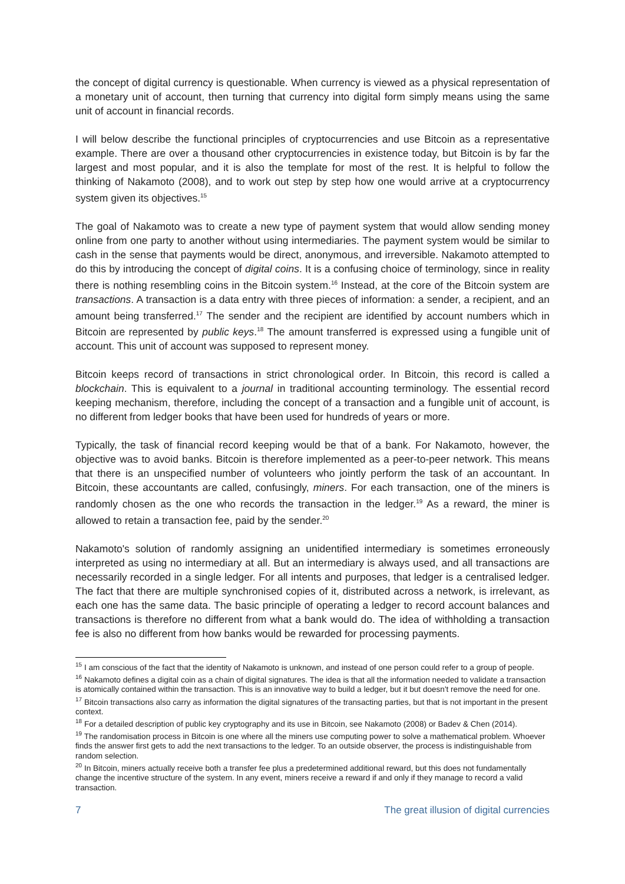the concept of digital currency is questionable. When currency is viewed as a physical representation of a monetary unit of account, then turning that currency into digital form simply means using the same unit of account in financial records.
I will below describe the functional principles of cryptocurrencies and use Bitcoin as a representative example. There are over a thousand other cryptocurrencies in existence today, but Bitcoin is by far the largest and most popular, and it is also the template for most of the rest. It is helpful to follow the thinking of Nakamoto (2008), and to work out step by step how one would arrive at a cryptocurrency system given its objectives.<sup>15</sup>
The goal of Nakamoto was to create a new type of payment system that would allow sending money online from one party to another without using intermediaries. The payment system would be similar to cash in the sense that payments would be direct, anonymous, and irreversible. Nakamoto attempted to do this by introducing the concept of digital coins. It is a confusing choice of terminology, since in reality there is nothing resembling coins in the Bitcoin system.<sup>16</sup> Instead, at the core of the Bitcoin system are transactions. A transaction is a data entry with three pieces of information: a sender, a recipient, and an amount being transferred.<sup>17</sup> The sender and the recipient are identified by account numbers which in Bitcoin are represented by public keys.<sup>18</sup> The amount transferred is expressed using a fungible unit of account. This unit of account was supposed to represent money.
Bitcoin keeps record of transactions in strict chronological order. In Bitcoin, this record is called a blockchain. This is equivalent to a journal in traditional accounting terminology. The essential record keeping mechanism, therefore, including the concept of a transaction and a fungible unit of account, is no different from ledger books that have been used for hundreds of years or more.
Typically, the task of financial record keeping would be that of a bank. For Nakamoto, however, the objective was to avoid banks. Bitcoin is therefore implemented as a peer-to-peer network. This means that there is an unspecified number of volunteers who jointly perform the task of an accountant. In Bitcoin, these accountants are called, confusingly, miners. For each transaction, one of the miners is randomly chosen as the one who records the transaction in the ledger.<sup>19</sup> As a reward, the miner is allowed to retain a transaction fee, paid by the sender.<sup>20</sup>
Nakamoto's solution of randomly assigning an unidentified intermediary is sometimes erroneously interpreted as using no intermediary at all. But an intermediary is always used, and all transactions are necessarily recorded in a single ledger. For all intents and purposes, that ledger is a centralised ledger. The fact that there are multiple synchronised copies of it, distributed across a network, is irrelevant, as each one has the same data. The basic principle of operating a ledger to record account balances and transactions is therefore no different from what a bank would do. The idea of withholding a transaction fee is also no different from how banks would be rewarded for processing payments.
<sup>15</sup> I am conscious of the fact that the identity of Nakamoto is unknown, and instead of one person could refer to a group of people.
<sup>16</sup> Nakamoto defines a digital coin as a chain of digital signatures. The idea is that all the information needed to validate a transaction is atomically contained within the transaction. This is an innovative way to build a ledger, but it but doesn't remove the need for one.
<sup>17</sup> Bitcoin transactions also carry as information the digital signatures of the transacting parties, but that is not important in the present context.
<sup>18</sup> For a detailed description of public key cryptography and its use in Bitcoin, see Nakamoto (2008) or Badev & Chen (2014).
<sup>19</sup> The randomisation process in Bitcoin is one where all the miners use computing power to solve a mathematical problem. Whoever finds the answer first gets to add the next transactions to the ledger. To an outside observer, the process is indistinguishable from random selection.
<sup>20</sup> In Bitcoin, miners actually receive both a transfer fee plus a predetermined additional reward, but this does not fundamentally change the incentive structure of the system. In any event, miners receive a reward if and only if they manage to record a valid transaction.
7 The great illusion of digital currencies